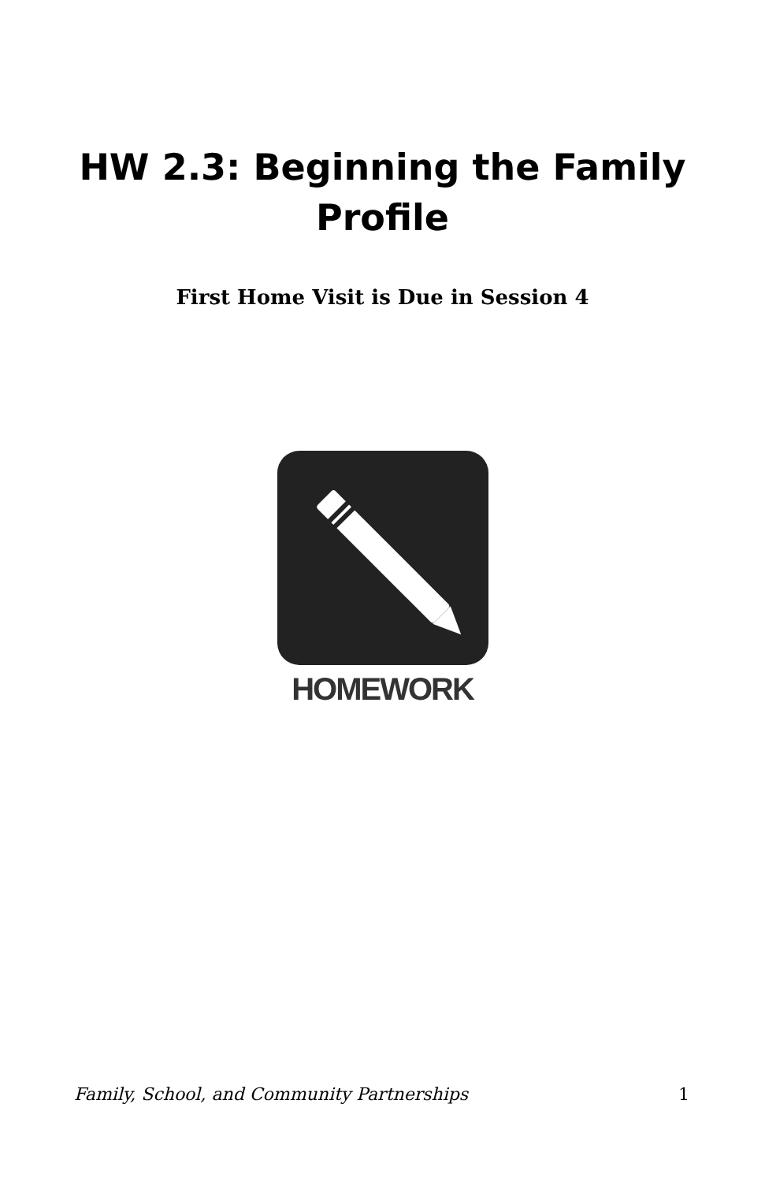HW 2.3: Beginning the Family
Profile
First Home Visit is Due in Session 4
HOMEWORK
Family, School, and Community Partnerships 1